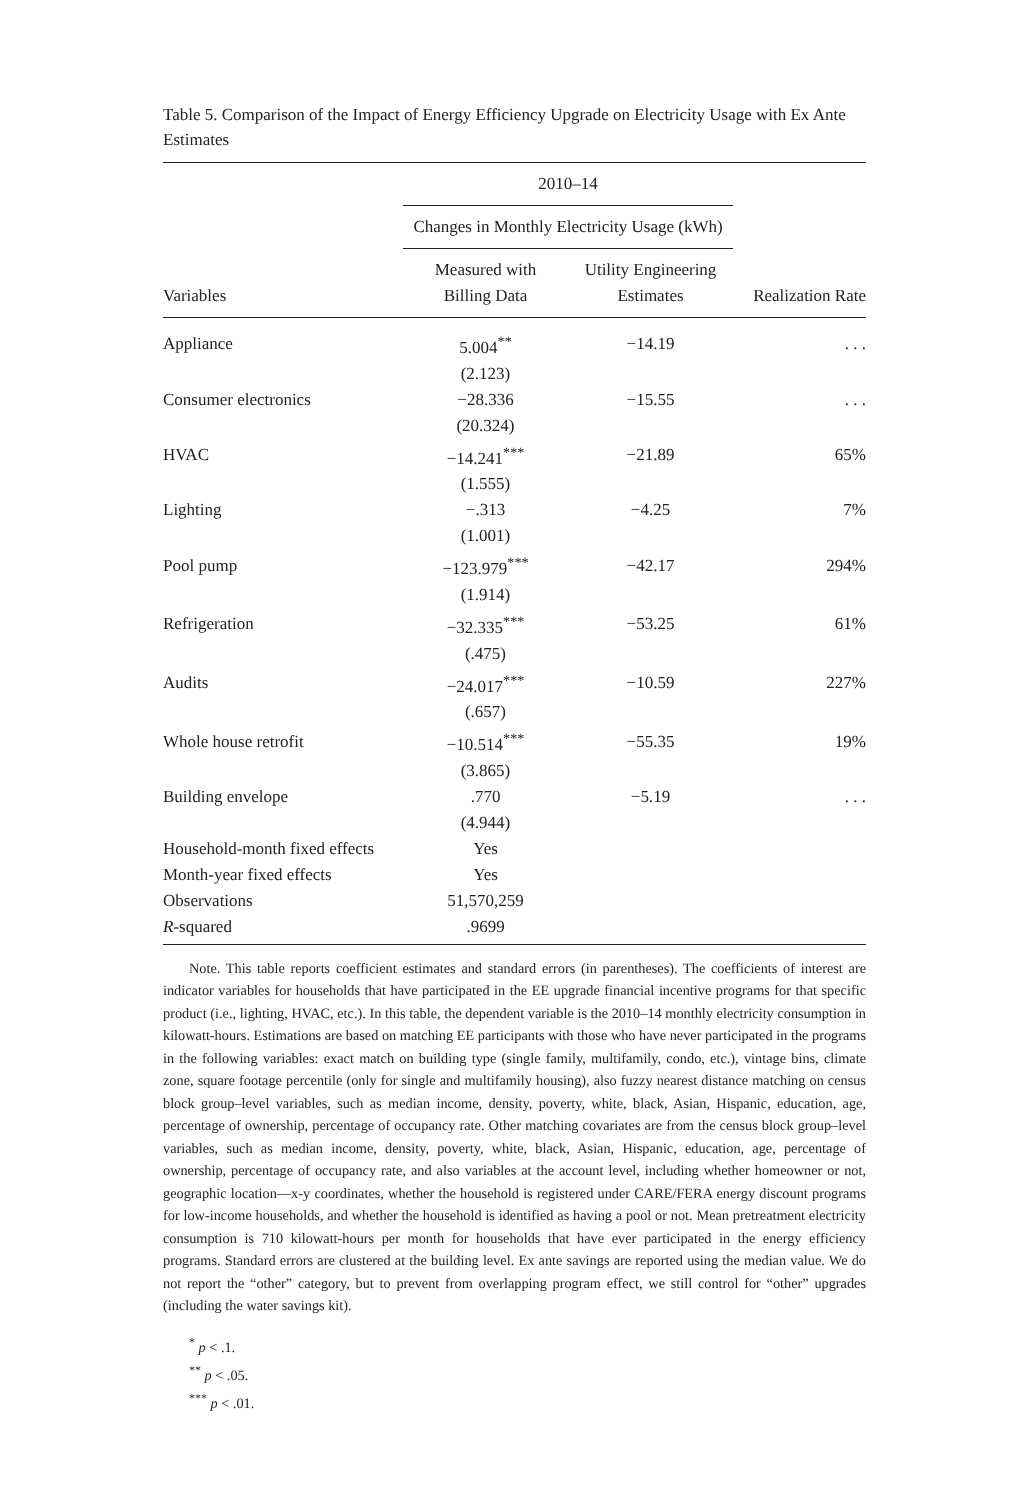Table 5. Comparison of the Impact of Energy Efficiency Upgrade on Electricity Usage with Ex Ante Estimates
| | 2010–14 | | |
| --- | --- | --- | --- |
| | Changes in Monthly Electricity Usage (kWh) | | |
| Variables | Measured with Billing Data | Utility Engineering Estimates | Realization Rate |
| Appliance | 5.004<sup>**</sup> | −14.19 | . . . |
| | (2.123) | | |
| Consumer electronics | −28.336 | −15.55 | . . . |
| | (20.324) | | |
| HVAC | −14.241<sup>***</sup> | −21.89 | 65% |
| | (1.555) | | |
| Lighting | −.313 | −4.25 | 7% |
| | (1.001) | | |
| Pool pump | −123.979<sup>***</sup> | −42.17 | 294% |
| | (1.914) | | |
| Refrigeration | −32.335<sup>***</sup> | −53.25 | 61% |
| | (.475) | | |
| Audits | −24.017<sup>***</sup> | −10.59 | 227% |
| | (.657) | | |
| Whole house retrofit | −10.514<sup>***</sup> | −55.35 | 19% |
| | (3.865) | | |
| Building envelope | .770 | −5.19 | . . . |
| | (4.944) | | |
| Household-month fixed effects | Yes | | |
| Month-year fixed effects | Yes | | |
| Observations | 51,570,259 | | |
| R -squared | .9699 | | |
Note. This table reports coefficient estimates and standard errors (in parentheses). The coefficients of interest are indicator variables for households that have participated in the EE upgrade financial incentive programs for that specific product (i.e., lighting, HVAC, etc.). In this table, the dependent variable is the 2010–14 monthly electricity consumption in kilowatt-hours. Estimations are based on matching EE participants with those who have never participated in the programs in the following variables: exact match on building type (single family, multifamily, condo, etc.), vintage bins, climate zone, square footage percentile (only for single and multifamily housing), also fuzzy nearest distance matching on census block group–level variables, such as median income, density, poverty, white, black, Asian, Hispanic, education, age, percentage of ownership, percentage of occupancy rate. Other matching covariates are from the census block group–level variables, such as median income, density, poverty, white, black, Asian, Hispanic, education, age, percentage of ownership, percentage of occupancy rate, and also variables at the account level, including whether homeowner or not, geographic location—x-y coordinates, whether the household is registered under CARE/FERA energy discount programs for low-income households, and whether the household is identified as having a pool or not. Mean pretreatment electricity consumption is 710 kilowatt-hours per month for households that have ever participated in the energy efficiency programs. Standard errors are clustered at the building level. Ex ante savings are reported using the median value. We do not report the “other” category, but to prevent from overlapping program effect, we still control for “other” upgrades (including the water savings kit).
<sup>*</sup> p < .1.
<sup>**</sup> p < .05.
<sup>***</sup> p < .01.